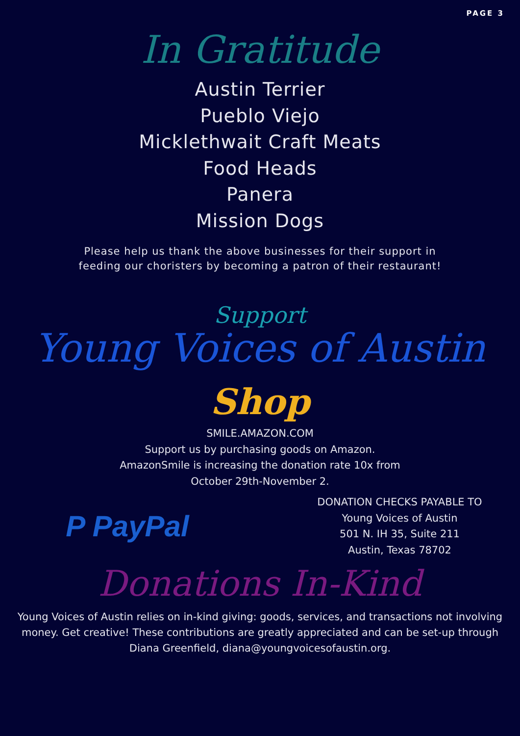PAGE 3
In Gratitude
Austin Terrier
Pueblo Viejo
Micklethwait Craft Meats
Food Heads
Panera
Mission Dogs
Please help us thank the above businesses for their support in
feeding our choristers by becoming a patron of their restaurant!
Support
Young Voices of Austin
Shop
SMILE.AMAZON.COM
Support us by purchasing goods on Amazon.
AmazonSmile is increasing the donation rate 10x from
October 29th-November 2.
P PayPal
DONATION CHECKS PAYABLE TO
Young Voices of Austin
501 N. IH 35, Suite 211
Austin, Texas 78702
Donations In-Kind
Young Voices of Austin relies on in-kind giving: goods, services, and transactions not involving money. Get creative! These contributions are greatly appreciated and can be set-up through Diana Greenfield, diana@youngvoicesofaustin.org.